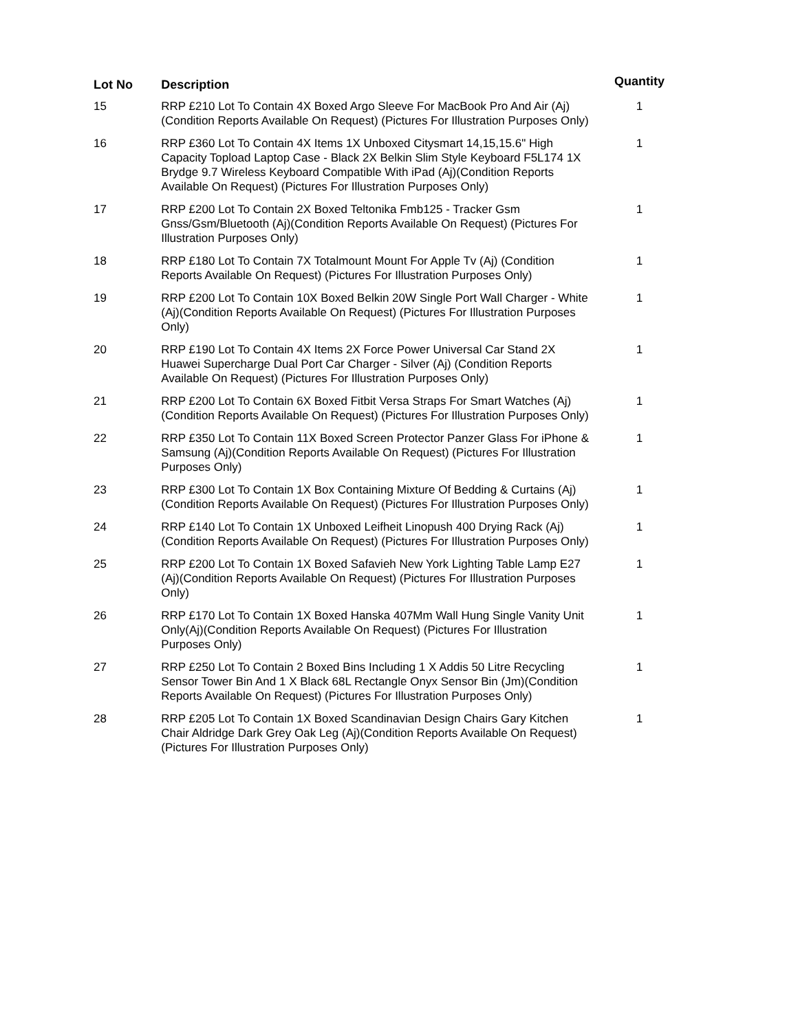| Lot No | Description | Quantity |
| --- | --- | --- |
| 15 | RRP £210 Lot To Contain 4X Boxed Argo Sleeve For MacBook Pro And Air (Aj)(Condition Reports Available On Request) (Pictures For Illustration Purposes Only) | 1 |
| 16 | RRP £360 Lot To Contain 4X Items 1X Unboxed Citysmart 14,15,15.6" High Capacity Topload Laptop Case - Black 2X Belkin Slim Style Keyboard F5L174 1X Brydge 9.7 Wireless Keyboard Compatible With iPad (Aj)(Condition Reports Available On Request) (Pictures For Illustration Purposes Only) | 1 |
| 17 | RRP £200 Lot To Contain 2X Boxed Teltonika Fmb125 - Tracker Gsm Gnss/Gsm/Bluetooth (Aj)(Condition Reports Available On Request) (Pictures For Illustration Purposes Only) | 1 |
| 18 | RRP £180 Lot To Contain 7X Totalmount Mount For Apple Tv (Aj) (Condition Reports Available On Request) (Pictures For Illustration Purposes Only) | 1 |
| 19 | RRP £200 Lot To Contain 10X Boxed Belkin 20W Single Port Wall Charger - White (Aj)(Condition Reports Available On Request) (Pictures For Illustration Purposes Only) | 1 |
| 20 | RRP £190 Lot To Contain 4X Items 2X Force Power Universal Car Stand 2X Huawei Supercharge Dual Port Car Charger - Silver (Aj) (Condition Reports Available On Request) (Pictures For Illustration Purposes Only) | 1 |
| 21 | RRP £200 Lot To Contain 6X Boxed Fitbit Versa Straps For Smart Watches (Aj)(Condition Reports Available On Request) (Pictures For Illustration Purposes Only) | 1 |
| 22 | RRP £350 Lot To Contain 11X Boxed Screen Protector Panzer Glass For iPhone & Samsung (Aj)(Condition Reports Available On Request) (Pictures For Illustration Purposes Only) | 1 |
| 23 | RRP £300 Lot To Contain 1X Box Containing Mixture Of Bedding & Curtains (Aj)(Condition Reports Available On Request) (Pictures For Illustration Purposes Only) | 1 |
| 24 | RRP £140 Lot To Contain 1X Unboxed Leifheit Linopush 400 Drying Rack (Aj)(Condition Reports Available On Request) (Pictures For Illustration Purposes Only) | 1 |
| 25 | RRP £200 Lot To Contain 1X Boxed Safavieh New York Lighting Table Lamp E27 (Aj)(Condition Reports Available On Request) (Pictures For Illustration Purposes Only) | 1 |
| 26 | RRP £170 Lot To Contain 1X Boxed Hanska 407Mm Wall Hung Single Vanity Unit Only(Aj)(Condition Reports Available On Request) (Pictures For Illustration Purposes Only) | 1 |
| 27 | RRP £250 Lot To Contain 2 Boxed Bins Including 1 X Addis 50 Litre Recycling Sensor Tower Bin And 1 X Black 68L Rectangle Onyx Sensor Bin (Jm)(Condition Reports Available On Request) (Pictures For Illustration Purposes Only) | 1 |
| 28 | RRP £205 Lot To Contain 1X Boxed Scandinavian Design Chairs Gary Kitchen Chair Aldridge Dark Grey Oak Leg (Aj)(Condition Reports Available On Request) (Pictures For Illustration Purposes Only) | 1 |